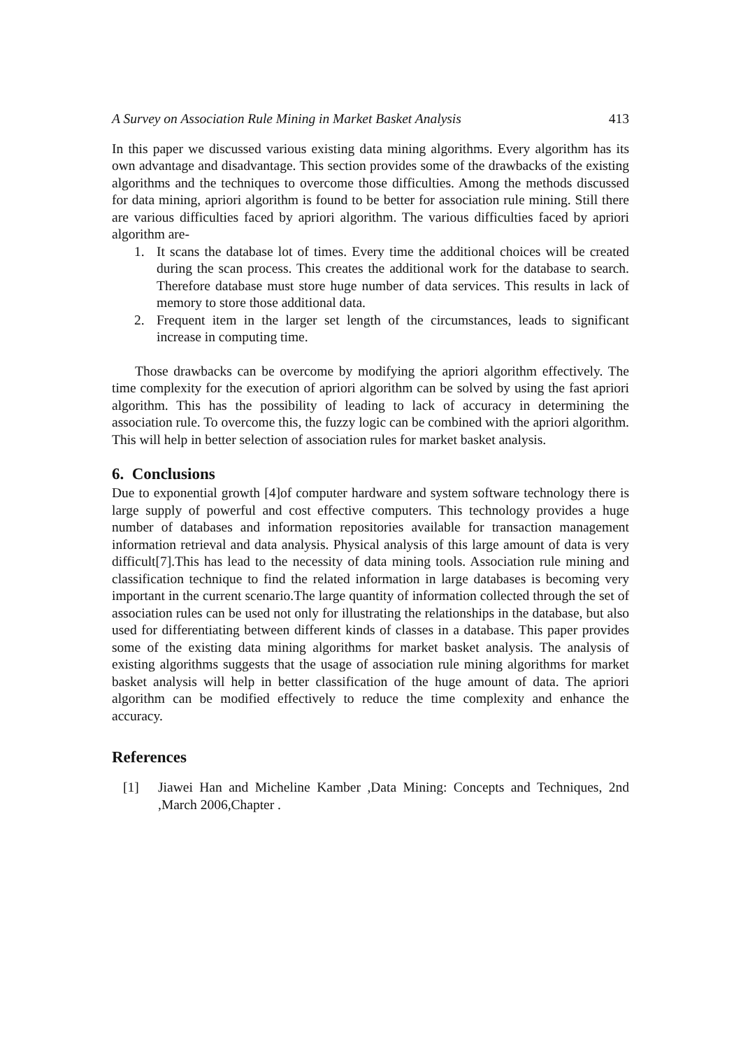A Survey on Association Rule Mining in Market Basket Analysis 413
In this paper we discussed various existing data mining algorithms. Every algorithm has its own advantage and disadvantage. This section provides some of the drawbacks of the existing algorithms and the techniques to overcome those difficulties. Among the methods discussed for data mining, apriori algorithm is found to be better for association rule mining. Still there are various difficulties faced by apriori algorithm. The various difficulties faced by apriori algorithm are-
1. It scans the database lot of times. Every time the additional choices will be created during the scan process. This creates the additional work for the database to search. Therefore database must store huge number of data services. This results in lack of memory to store those additional data.
2. Frequent item in the larger set length of the circumstances, leads to significant increase in computing time.
Those drawbacks can be overcome by modifying the apriori algorithm effectively. The time complexity for the execution of apriori algorithm can be solved by using the fast apriori algorithm. This has the possibility of leading to lack of accuracy in determining the association rule. To overcome this, the fuzzy logic can be combined with the apriori algorithm. This will help in better selection of association rules for market basket analysis.
6. Conclusions
Due to exponential growth [4]of computer hardware and system software technology there is large supply of powerful and cost effective computers. This technology provides a huge number of databases and information repositories available for transaction management information retrieval and data analysis. Physical analysis of this large amount of data is very difficult[7].This has lead to the necessity of data mining tools. Association rule mining and classification technique to find the related information in large databases is becoming very important in the current scenario.The large quantity of information collected through the set of association rules can be used not only for illustrating the relationships in the database, but also used for differentiating between different kinds of classes in a database. This paper provides some of the existing data mining algorithms for market basket analysis. The analysis of existing algorithms suggests that the usage of association rule mining algorithms for market basket analysis will help in better classification of the huge amount of data. The apriori algorithm can be modified effectively to reduce the time complexity and enhance the accuracy.
References
[1] Jiawei Han and Micheline Kamber ,Data Mining: Concepts and Techniques, 2nd ,March 2006,Chapter .